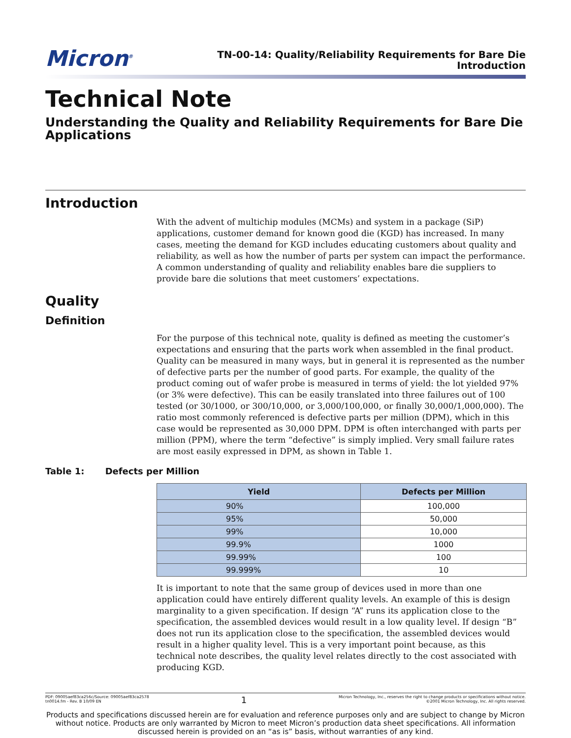Micron<sup>®</sup>
TN-00-14: Quality/Reliability Requirements for Bare Die
Introduction
Technical Note
Understanding the Quality and Reliability Requirements for Bare Die Applications
Introduction
With the advent of multichip modules (MCMs) and system in a package (SiP) applications, customer demand for known good die (KGD) has increased. In many cases, meeting the demand for KGD includes educating customers about quality and reliability, as well as how the number of parts per system can impact the performance. A common understanding of quality and reliability enables bare die suppliers to provide bare die solutions that meet customers’ expectations.
Quality
Definition
For the purpose of this technical note, quality is defined as meeting the customer’s expectations and ensuring that the parts work when assembled in the final product. Quality can be measured in many ways, but in general it is represented as the number of defective parts per the number of good parts. For example, the quality of the product coming out of wafer probe is measured in terms of yield: the lot yielded 97% (or 3% were defective). This can be easily translated into three failures out of 100 tested (or 30/1000, or 300/10,000, or 3,000/100,000, or finally 30,000/1,000,000). The ratio most commonly referenced is defective parts per million (DPM), which in this case would be represented as 30,000 DPM. DPM is often interchanged with parts per million (PPM), where the term “defective” is simply implied. Very small failure rates are most easily expressed in DPM, as shown in Table 1.
Table 1: Defects per Million
| Yield | Defects per Million |
| --- | --- |
| 90% | 100,000 |
| 95% | 50,000 |
| 99% | 10,000 |
| 99.9% | 1000 |
| 99.99% | 100 |
| 99.999% | 10 |
It is important to note that the same group of devices used in more than one application could have entirely different quality levels. An example of this is design marginality to a given specification. If design “A” runs its application close to the specification, the assembled devices would result in a low quality level. If design “B” does not run its application close to the specification, the assembled devices would result in a higher quality level. This is a very important point because, as this technical note describes, the quality level relates directly to the cost associated with producing KGD.
PDF: 09005aef83ca256c/Source: 09005aef83ca2578
tn0014.fm - Rev. B 10/09 EN
1
Micron Technology, Inc., reserves the right to change products or specifications without notice.
©2001 Micron Technology, Inc. All rights reserved.
Products and specifications discussed herein are for evaluation and reference purposes only and are subject to change by Micron without notice. Products are only warranted by Micron to meet Micron’s production data sheet specifications. All information discussed herein is provided on an “as is” basis, without warranties of any kind.